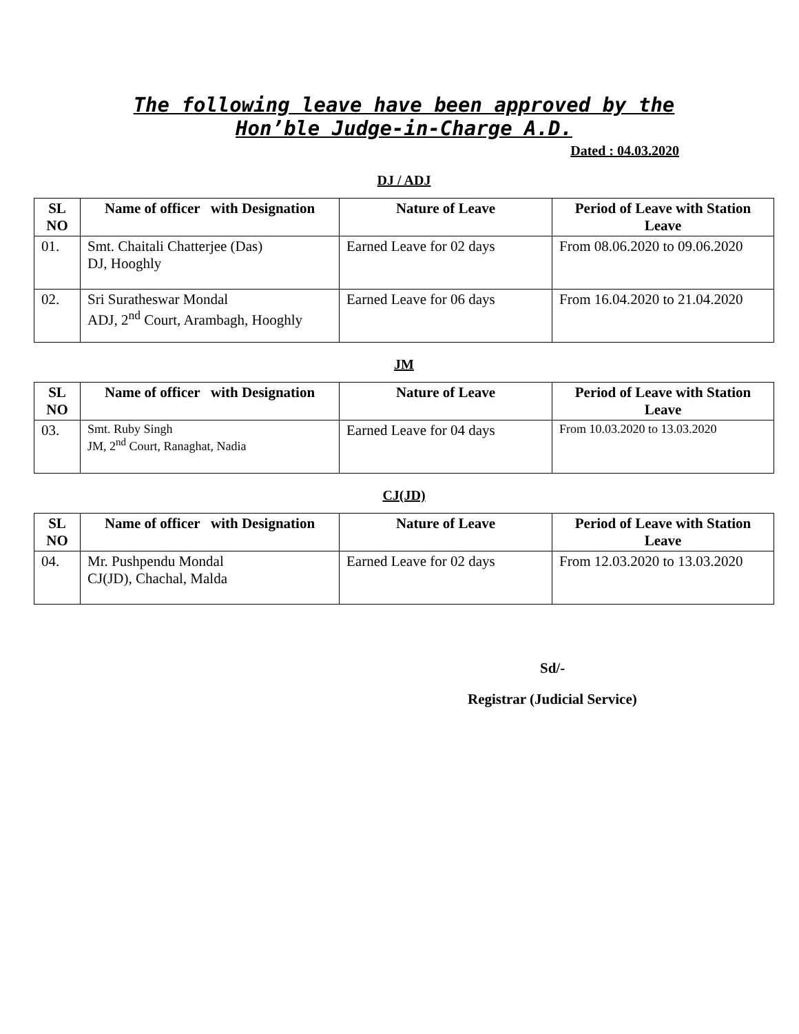The following leave have been approved by the
Hon’ble Judge-in-Charge A.D.
Dated : 04.03.2020
DJ / ADJ
| SL NO | Name of officer with Designation | Nature of Leave | Period of Leave with Station Leave |
| --- | --- | --- | --- |
| 01. | Smt. Chaitali Chatterjee (Das) DJ, Hooghly | Earned Leave for 02 days | From 08.06.2020 to 09.06.2020 |
| 02. | Sri Suratheswar Mondal ADJ, 2<sup>nd</sup> Court, Arambagh, Hooghly | Earned Leave for 06 days | From 16.04.2020 to 21.04.2020 |
JM
| SL NO | Name of officer with Designation | Nature of Leave | Period of Leave with Station Leave |
| --- | --- | --- | --- |
| 03. | Smt. Ruby Singh JM, 2<sup>nd</sup> Court, Ranaghat, Nadia | Earned Leave for 04 days | From 10.03.2020 to 13.03.2020 |
CJ(JD)
| SL NO | Name of officer with Designation | Nature of Leave | Period of Leave with Station Leave |
| --- | --- | --- | --- |
| 04. | Mr. Pushpendu Mondal CJ(JD), Chachal, Malda | Earned Leave for 02 days | From 12.03.2020 to 13.03.2020 |
Sd/-
Registrar (Judicial Service)